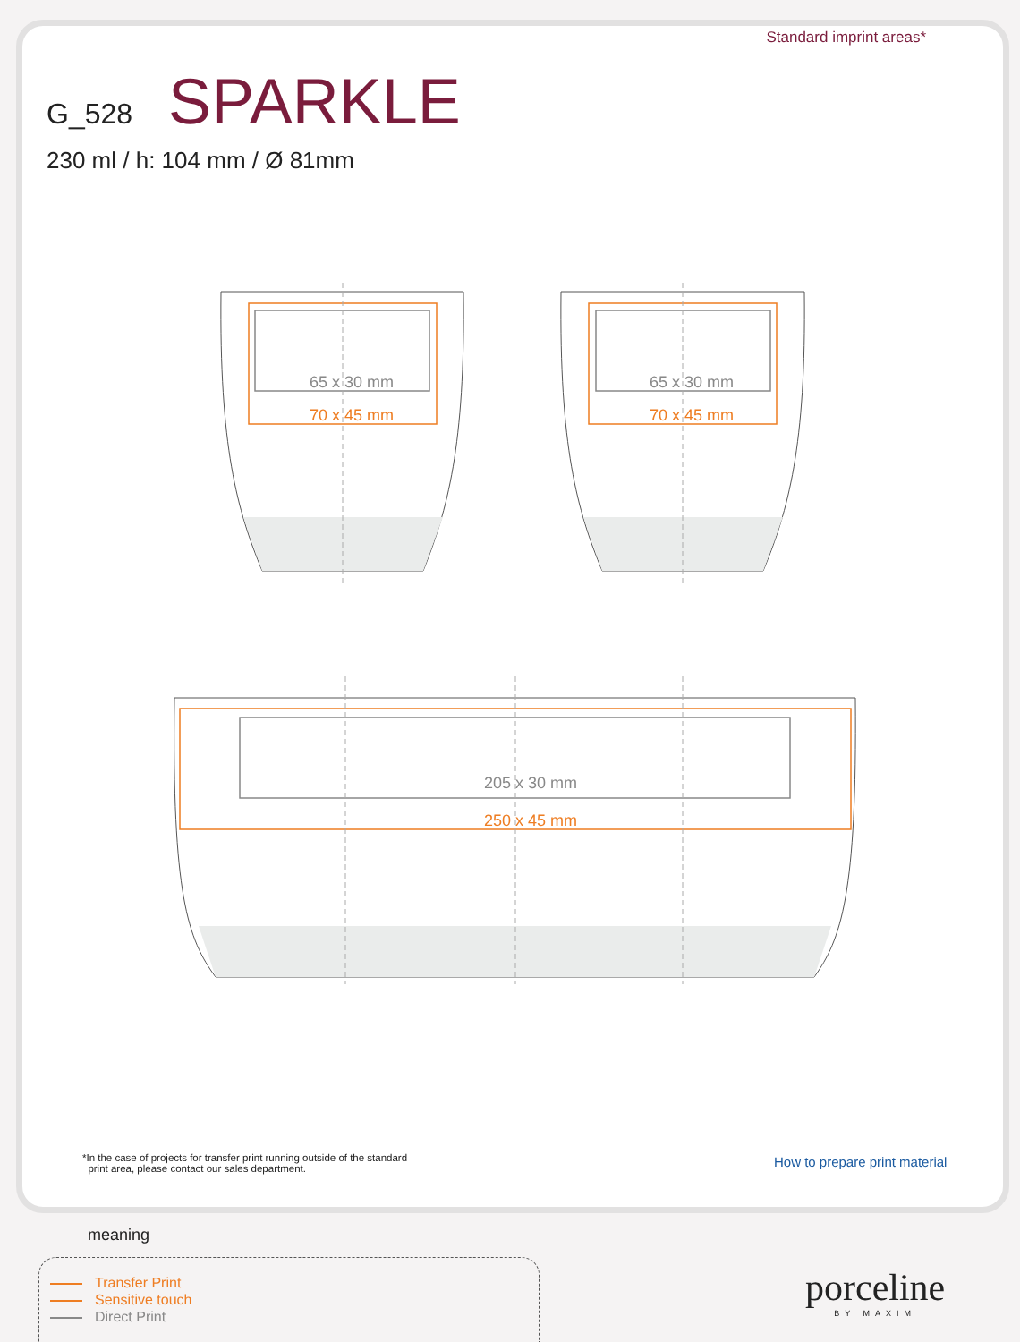Standard imprint areas*
G_528 SPARKLE
230 ml / h: 104 mm / Ø 81mm
65 x 30 mm
65 x 30 mm
70 x 45 mm
70 x 45 mm
205 x 30 mm
250 x 45 mm
*In the case of projects for transfer print running outside of the standard
print area, please contact our sales department.
How to prepare print material
meaning
Transfer Print
Sensitive touch
Direct Print
porceline
BY MAXIM